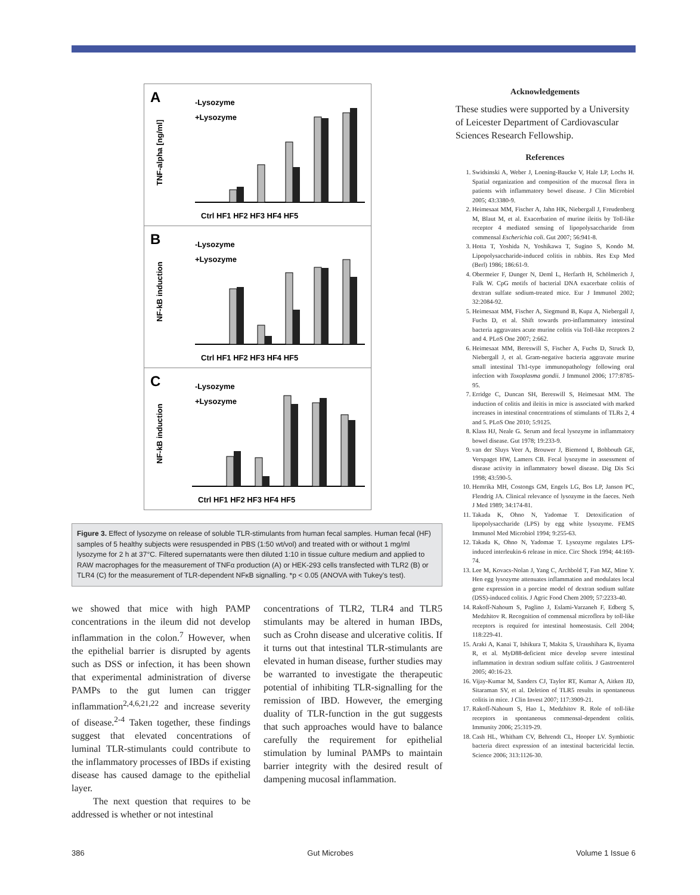A
-Lysozyme
+Lysozyme
TNF-alpha [ng/ml]
Ctrl HF1 HF2 HF3 HF4 HF5
B
-Lysozyme
+Lysozyme
NF-kB induction
Ctrl HF1 HF2 HF3 HF4 HF5
C
-Lysozyme
+Lysozyme
NF-kB induction
Ctrl HF1 HF2 HF3 HF4 HF5
Figure 3. Effect of lysozyme on release of soluble TLR-stimulants from human fecal samples. Human fecal (HF) samples of 5 healthy subjects were resuspended in PBS (1:50 wt/vol) and treated with or without 1 mg/ml lysozyme for 2 h at 37°C. Filtered supernatants were then diluted 1:10 in tissue culture medium and applied to RAW macrophages for the measurement of TNFα production (A) or HEK-293 cells transfected with TLR2 (B) or TLR4 (C) for the measurement of TLR-dependent NFκB signalling. *p < 0.05 (ANOVA with Tukey's test).
we showed that mice with high PAMP concentrations in the ileum did not develop inflammation in the colon.<sup>7</sup> However, when the epithelial barrier is disrupted by agents such as DSS or infection, it has been shown that experimental administration of diverse PAMPs to the gut lumen can trigger inflammation<sup>2,4,6,21,22</sup> and increase severity of disease.<sup>2-4</sup> Taken together, these findings suggest that elevated concentrations of luminal TLR-stimulants could contribute to the inflammatory processes of IBDs if existing disease has caused damage to the epithelial layer.
The next question that requires to be addressed is whether or not intestinal
concentrations of TLR2, TLR4 and TLR5 stimulants may be altered in human IBDs, such as Crohn disease and ulcerative colitis. If it turns out that intestinal TLR-stimulants are elevated in human disease, further studies may be warranted to investigate the therapeutic potential of inhibiting TLR-signalling for the remission of IBD. However, the emerging duality of TLR-function in the gut suggests that such approaches would have to balance carefully the requirement for epithelial stimulation by luminal PAMPs to maintain barrier integrity with the desired result of dampening mucosal inflammation.
Acknowledgements
These studies were supported by a University of Leicester Department of Cardiovascular Sciences Research Fellowship.
References
1. Swidsinski A, Weber J, Loening-Baucke V, Hale LP, Lochs H. Spatial organization and composition of the mucosal flora in patients with inflammatory bowel disease. J Clin Microbiol 2005; 43:3380-9.
2. Heimesaat MM, Fischer A, Jahn HK, Niebergall J, Freudenberg M, Blaut M, et al. Exacerbation of murine ileitis by Toll-like receptor 4 mediated sensing of lipopolysaccharide from commensal Escherichia coli. Gut 2007; 56:941-8.
3. Hotta T, Yoshida N, Yoshikawa T, Sugino S, Kondo M. Lipopolysaccharide-induced colitis in rabbits. Res Exp Med (Berl) 1986; 186:61-9.
4. Obermeier F, Dunger N, Deml L, Herfarth H, Schölmerich J, Falk W. CpG motifs of bacterial DNA exacerbate colitis of dextran sulfate sodium-treated mice. Eur J Immunol 2002; 32:2084-92.
5. Heimesaat MM, Fischer A, Siegmund B, Kupz A, Niebergall J, Fuchs D, et al. Shift towards pro-inflammatory intestinal bacteria aggravates acute murine colitis via Toll-like receptors 2 and 4. PLoS One 2007; 2:662.
6. Heimesaat MM, Bereswill S, Fischer A, Fuchs D, Struck D, Niebergall J, et al. Gram-negative bacteria aggravate murine small intestinal Th1-type immunopathology following oral infection with Toxoplasma gondii. J Immunol 2006; 177:8785-95.
7. Erridge C, Duncan SH, Bereswill S, Heimesaat MM. The induction of colitis and ileitis in mice is associated with marked increases in intestinal concentrations of stimulants of TLRs 2, 4 and 5. PLoS One 2010; 5:9125.
8. Klass HJ, Neale G. Serum and fecal lysozyme in inflammatory bowel disease. Gut 1978; 19:233-9.
9. van der Sluys Veer A, Brouwer J, Biemond I, Bohbouth GE, Verspaget HW, Lamers CB. Fecal lysozyme in assessment of disease activity in inflammatory bowel disease. Dig Dis Sci 1998; 43:590-5.
10. Hemrika MH, Costongs GM, Engels LG, Bos LP, Janson PC, Flendrig JA. Clinical relevance of lysozyme in the faeces. Neth J Med 1989; 34:174-81.
11. Takada K, Ohno N, Yadomae T. Detoxification of lipopolysaccharide (LPS) by egg white lysozyme. FEMS Immunol Med Microbiol 1994; 9:255-63.
12. Takada K, Ohno N, Yadomae T. Lysozyme regulates LPS-induced interleukin-6 release in mice. Circ Shock 1994; 44:169-74.
13. Lee M, Kovacs-Nolan J, Yang C, Archbold T, Fan MZ, Mine Y. Hen egg lysozyme attenuates inflammation and modulates local gene expression in a porcine model of dextran sodium sulfate (DSS)-induced colitis. J Agric Food Chem 2009; 57:2233-40.
14. Rakoff-Nahoum S, Paglino J, Eslami-Varzaneh F, Edberg S, Medzhitov R. Recognition of commensal microflora by toll-like receptors is required for intestinal homeostasis. Cell 2004; 118:229-41.
15. Araki A, Kanai T, Ishikura T, Makita S, Uraushihara K, Iiyama R, et al. MyD88-deficient mice develop severe intestinal inflammation in dextran sodium sulfate colitis. J Gastroenterol 2005; 40:16-23.
16. Vijay-Kumar M, Sanders CJ, Taylor RT, Kumar A, Aitken JD, Sitaraman SV, et al. Deletion of TLR5 results in spontaneous colitis in mice. J Clin Invest 2007; 117:3909-21.
17. Rakoff-Nahoum S, Hao L, Medzhitov R. Role of toll-like receptors in spontaneous commensal-dependent colitis. Immunity 2006; 25:319-29.
18. Cash HL, Whitham CV, Behrendt CL, Hooper LV. Symbiotic bacteria direct expression of an intestinal bactericidal lectin. Science 2006; 313:1126-30.
386 Gut Microbes Volume 1 Issue 6